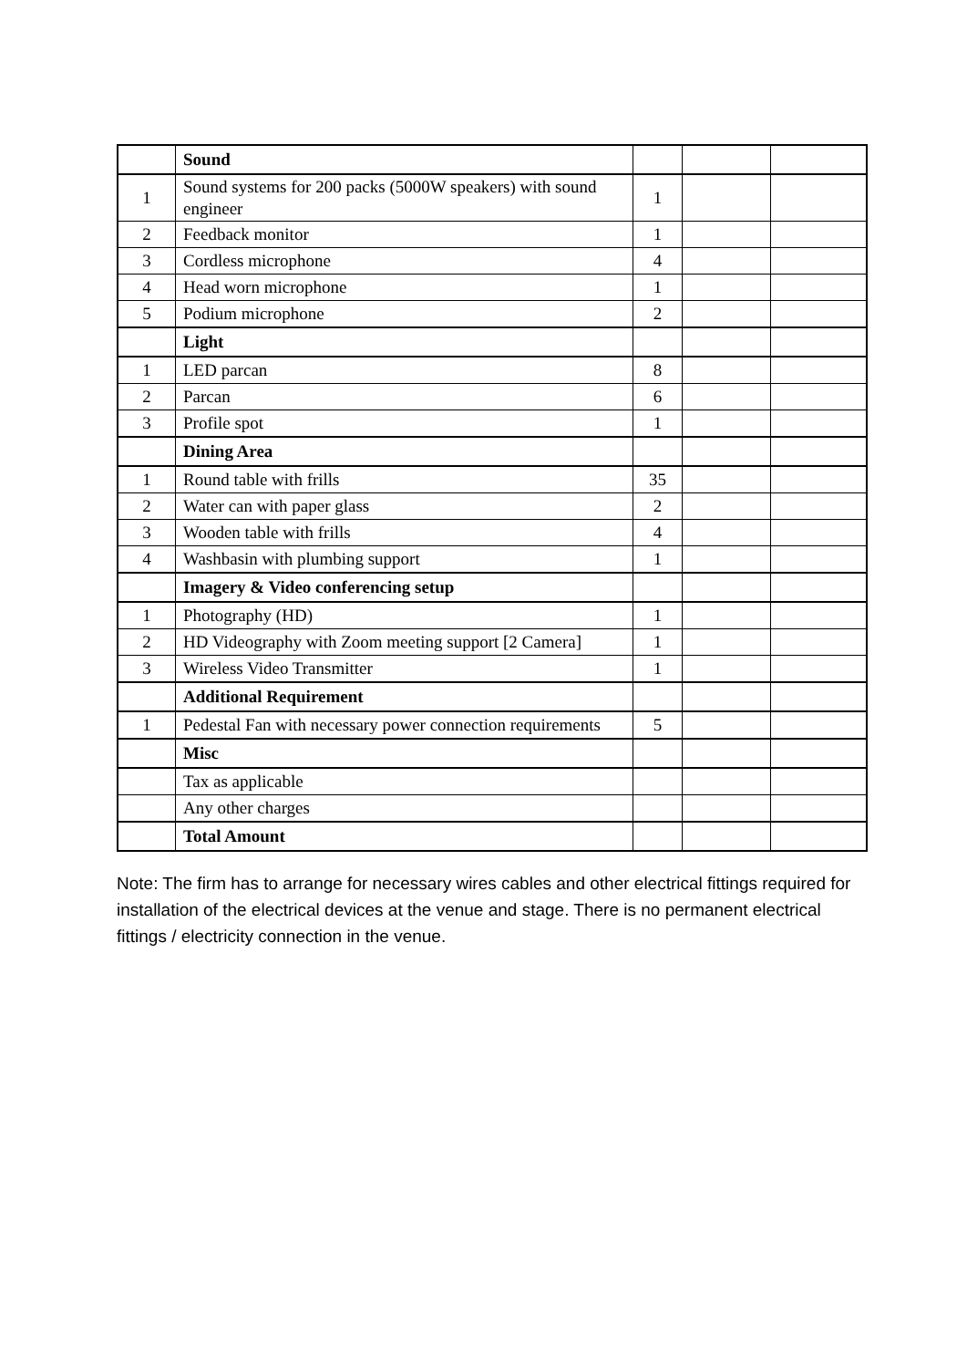| | Sound | | | |
| 1 | Sound systems for 200 packs (5000W speakers) with sound engineer | 1 | | |
| 2 | Feedback monitor | 1 | | |
| 3 | Cordless microphone | 4 | | |
| 4 | Head worn microphone | 1 | | |
| 5 | Podium microphone | 2 | | |
| | Light | | | |
| 1 | LED parcan | 8 | | |
| 2 | Parcan | 6 | | |
| 3 | Profile spot | 1 | | |
| | Dining Area | | | |
| 1 | Round table with frills | 35 | | |
| 2 | Water can with paper glass | 2 | | |
| 3 | Wooden table with frills | 4 | | |
| 4 | Washbasin with plumbing support | 1 | | |
| | Imagery & Video conferencing setup | | | |
| 1 | Photography (HD) | 1 | | |
| 2 | HD Videography with Zoom meeting support [2 Camera] | 1 | | |
| 3 | Wireless Video Transmitter | 1 | | |
| | Additional Requirement | | | |
| 1 | Pedestal Fan with necessary power connection requirements | 5 | | |
| | Misc | | | |
| | Tax as applicable | | | |
| | Any other charges | | | |
| | Total Amount | | | |
Note: The firm has to arrange for necessary wires cables and other electrical fittings required for installation of the electrical devices at the venue and stage. There is no permanent electrical fittings / electricity connection in the venue.